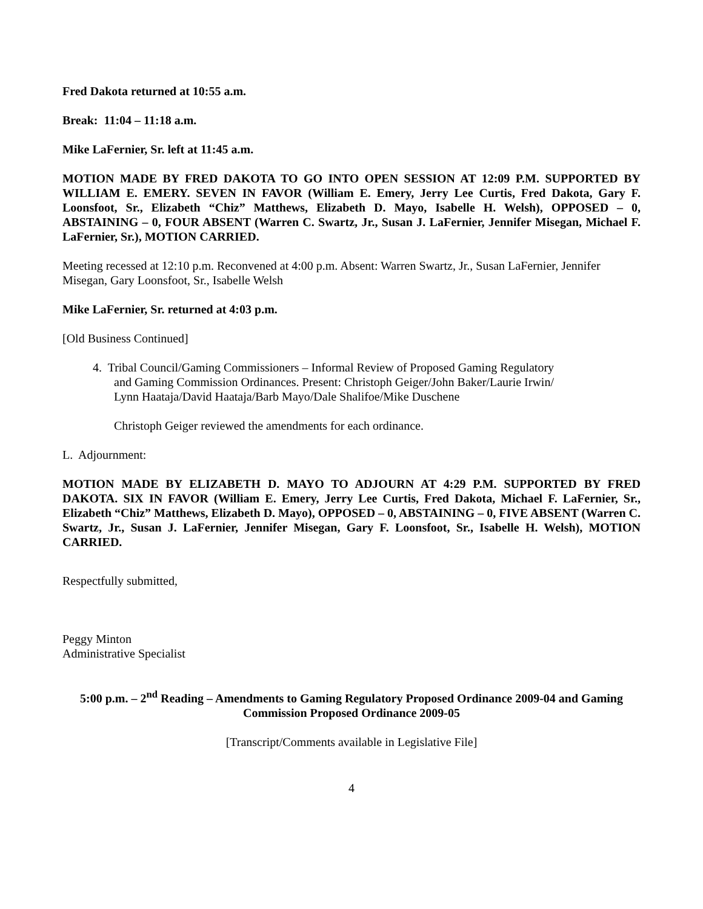Fred Dakota returned at 10:55 a.m.
Break: 11:04 – 11:18 a.m.
Mike LaFernier, Sr. left at 11:45 a.m.
MOTION MADE BY FRED DAKOTA TO GO INTO OPEN SESSION AT 12:09 P.M. SUPPORTED BY WILLIAM E. EMERY. SEVEN IN FAVOR (William E. Emery, Jerry Lee Curtis, Fred Dakota, Gary F. Loonsfoot, Sr., Elizabeth “Chiz” Matthews, Elizabeth D. Mayo, Isabelle H. Welsh), OPPOSED – 0, ABSTAINING – 0, FOUR ABSENT (Warren C. Swartz, Jr., Susan J. LaFernier, Jennifer Misegan, Michael F. LaFernier, Sr.), MOTION CARRIED.
Meeting recessed at 12:10 p.m. Reconvened at 4:00 p.m. Absent: Warren Swartz, Jr., Susan LaFernier, Jennifer Misegan, Gary Loonsfoot, Sr., Isabelle Welsh
Mike LaFernier, Sr. returned at 4:03 p.m.
[Old Business Continued]
4. Tribal Council/Gaming Commissioners – Informal Review of Proposed Gaming Regulatory
and Gaming Commission Ordinances. Present: Christoph Geiger/John Baker/Laurie Irwin/
Lynn Haataja/David Haataja/Barb Mayo/Dale Shalifoe/Mike Duschene
Christoph Geiger reviewed the amendments for each ordinance.
L. Adjournment:
MOTION MADE BY ELIZABETH D. MAYO TO ADJOURN AT 4:29 P.M. SUPPORTED BY FRED DAKOTA. SIX IN FAVOR (William E. Emery, Jerry Lee Curtis, Fred Dakota, Michael F. LaFernier, Sr., Elizabeth “Chiz” Matthews, Elizabeth D. Mayo), OPPOSED – 0, ABSTAINING – 0, FIVE ABSENT (Warren C. Swartz, Jr., Susan J. LaFernier, Jennifer Misegan, Gary F. Loonsfoot, Sr., Isabelle H. Welsh), MOTION CARRIED.
Respectfully submitted,
Peggy Minton
Administrative Specialist
5:00 p.m. – 2<sup>nd</sup> Reading – Amendments to Gaming Regulatory Proposed Ordinance 2009-04 and Gaming Commission Proposed Ordinance 2009-05
[Transcript/Comments available in Legislative File]
4